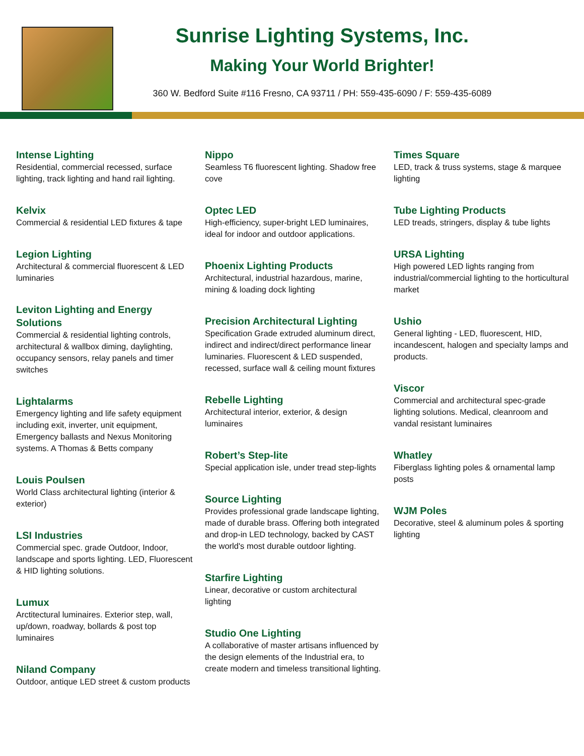Sunrise Lighting Systems, Inc.
Making Your World Brighter!
360 W. Bedford Suite #116 Fresno, CA 93711 / PH: 559-435-6090 / F: 559-435-6089
Intense Lighting
Residential, commercial recessed, surface lighting, track lighting and hand rail lighting.
Kelvix
Commercial & residential LED fixtures & tape
Legion Lighting
Architectural & commercial fluorescent & LED luminaries
Leviton Lighting and Energy Solutions
Commercial & residential lighting controls, architectural & wallbox diming, daylighting, occupancy sensors, relay panels and timer switches
Lightalarms
Emergency lighting and life safety equipment including exit, inverter, unit equipment, Emergency ballasts and Nexus Monitoring systems. A Thomas & Betts company
Louis Poulsen
World Class architectural lighting (interior & exterior)
LSI Industries
Commercial spec. grade Outdoor, Indoor, landscape and sports lighting. LED, Fluorescent & HID lighting solutions.
Lumux
Arctitectural luminaires. Exterior step, wall, up/down, roadway, bollards & post top luminaires
Niland Company
Outdoor, antique LED street & custom products
Nippo
Seamless T6 fluorescent lighting. Shadow free cove
Optec LED
High-efficiency, super-bright LED luminaires, ideal for indoor and outdoor applications.
Phoenix Lighting Products
Architectural, industrial hazardous, marine, mining & loading dock lighting
Precision Architectural Lighting
Specification Grade extruded aluminum direct, indirect and indirect/direct performance linear luminaries. Fluorescent & LED suspended, recessed, surface wall & ceiling mount fixtures
Rebelle Lighting
Architectural interior, exterior, & design luminaires
Robert’s Step-lite
Special application isle, under tread step-lights
Source Lighting
Provides professional grade landscape lighting, made of durable brass. Offering both integrated and drop-in LED technology, backed by CAST the world's most durable outdoor lighting.
Starfire Lighting
Linear, decorative or custom architectural lighting
Studio One Lighting
A collaborative of master artisans influenced by the design elements of the Industrial era, to create modern and timeless transitional lighting.
Times Square
LED, track & truss systems, stage & marquee lighting
Tube Lighting Products
LED treads, stringers, display & tube lights
URSA Lighting
High powered LED lights ranging from industrial/commercial lighting to the horticultural market
Ushio
General lighting - LED, fluorescent, HID, incandescent, halogen and specialty lamps and products.
Viscor
Commercial and architectural spec-grade lighting solutions. Medical, cleanroom and vandal resistant luminaires
Whatley
Fiberglass lighting poles & ornamental lamp posts
WJM Poles
Decorative, steel & aluminum poles & sporting lighting